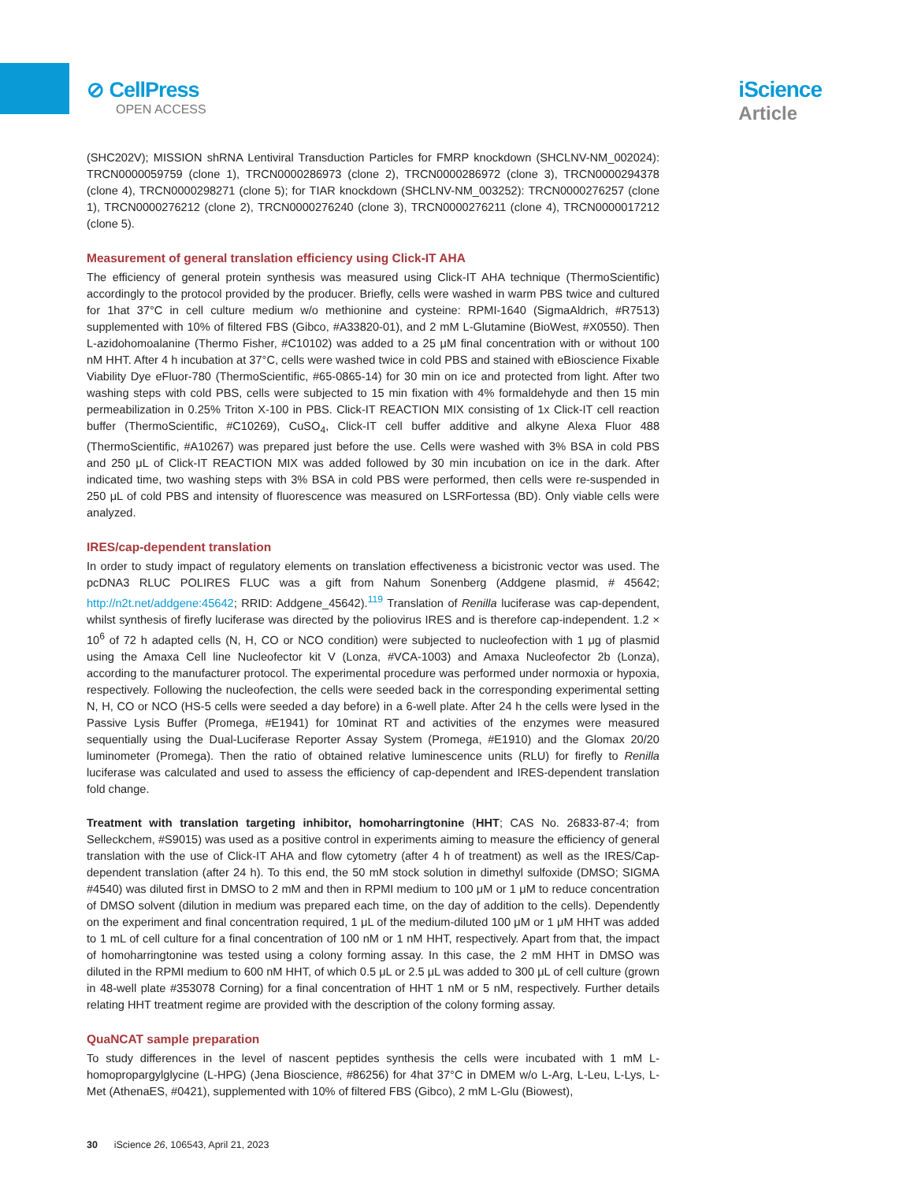⊘ CellPress
OPEN ACCESS
iScience
Article
(SHC202V); MISSION shRNA Lentiviral Transduction Particles for FMRP knockdown (SHCLNV-NM_002024): TRCN0000059759 (clone 1), TRCN0000286973 (clone 2), TRCN0000286972 (clone 3), TRCN0000294378 (clone 4), TRCN0000298271 (clone 5); for TIAR knockdown (SHCLNV-NM_003252): TRCN0000276257 (clone 1), TRCN0000276212 (clone 2), TRCN0000276240 (clone 3), TRCN0000276211 (clone 4), TRCN0000017212 (clone 5).
Measurement of general translation efficiency using Click-IT AHA
The efficiency of general protein synthesis was measured using Click-IT AHA technique (ThermoScientific) accordingly to the protocol provided by the producer. Briefly, cells were washed in warm PBS twice and cultured for 1hat 37°C in cell culture medium w/o methionine and cysteine: RPMI-1640 (SigmaAldrich, #R7513) supplemented with 10% of filtered FBS (Gibco, #A33820-01), and 2 mM L-Glutamine (BioWest, #X0550). Then L-azidohomoalanine (Thermo Fisher, #C10102) was added to a 25 μM final concentration with or without 100 nM HHT. After 4 h incubation at 37°C, cells were washed twice in cold PBS and stained with eBioscience Fixable Viability Dye eFluor-780 (ThermoScientific, #65-0865-14) for 30 min on ice and protected from light. After two washing steps with cold PBS, cells were subjected to 15 min fixation with 4% formaldehyde and then 15 min permeabilization in 0.25% Triton X-100 in PBS. Click-IT REACTION MIX consisting of 1x Click-IT cell reaction buffer (ThermoScientific, #C10269), CuSO<sub>4</sub>, Click-IT cell buffer additive and alkyne Alexa Fluor 488 (ThermoScientific, #A10267) was prepared just before the use. Cells were washed with 3% BSA in cold PBS and 250 μL of Click-IT REACTION MIX was added followed by 30 min incubation on ice in the dark. After indicated time, two washing steps with 3% BSA in cold PBS were performed, then cells were re-suspended in 250 μL of cold PBS and intensity of fluorescence was measured on LSRFortessa (BD). Only viable cells were analyzed.
IRES/cap-dependent translation
In order to study impact of regulatory elements on translation effectiveness a bicistronic vector was used. The pcDNA3 RLUC POLIRES FLUC was a gift from Nahum Sonenberg (Addgene plasmid, # 45642; http://n2t.net/addgene:45642; RRID: Addgene_45642).<sup>119</sup> Translation of Renilla luciferase was cap-dependent, whilst synthesis of firefly luciferase was directed by the poliovirus IRES and is therefore cap-independent. 1.2 × 10<sup>6</sup> of 72 h adapted cells (N, H, CO or NCO condition) were subjected to nucleofection with 1 μg of plasmid using the Amaxa Cell line Nucleofector kit V (Lonza, #VCA-1003) and Amaxa Nucleofector 2b (Lonza), according to the manufacturer protocol. The experimental procedure was performed under normoxia or hypoxia, respectively. Following the nucleofection, the cells were seeded back in the corresponding experimental setting N, H, CO or NCO (HS-5 cells were seeded a day before) in a 6-well plate. After 24 h the cells were lysed in the Passive Lysis Buffer (Promega, #E1941) for 10minat RT and activities of the enzymes were measured sequentially using the Dual-Luciferase Reporter Assay System (Promega, #E1910) and the Glomax 20/20 luminometer (Promega). Then the ratio of obtained relative luminescence units (RLU) for firefly to Renilla luciferase was calculated and used to assess the efficiency of cap-dependent and IRES-dependent translation fold change.
Treatment with translation targeting inhibitor, homoharringtonine (HHT; CAS No. 26833-87-4; from Selleckchem, #S9015) was used as a positive control in experiments aiming to measure the efficiency of general translation with the use of Click-IT AHA and flow cytometry (after 4 h of treatment) as well as the IRES/Cap-dependent translation (after 24 h). To this end, the 50 mM stock solution in dimethyl sulfoxide (DMSO; SIGMA #4540) was diluted first in DMSO to 2 mM and then in RPMI medium to 100 μM or 1 μM to reduce concentration of DMSO solvent (dilution in medium was prepared each time, on the day of addition to the cells). Dependently on the experiment and final concentration required, 1 μL of the medium-diluted 100 μM or 1 μM HHT was added to 1 mL of cell culture for a final concentration of 100 nM or 1 nM HHT, respectively. Apart from that, the impact of homoharringtonine was tested using a colony forming assay. In this case, the 2 mM HHT in DMSO was diluted in the RPMI medium to 600 nM HHT, of which 0.5 μL or 2.5 μL was added to 300 μL of cell culture (grown in 48-well plate #353078 Corning) for a final concentration of HHT 1 nM or 5 nM, respectively. Further details relating HHT treatment regime are provided with the description of the colony forming assay.
QuaNCAT sample preparation
To study differences in the level of nascent peptides synthesis the cells were incubated with 1 mM L-homopropargylglycine (L-HPG) (Jena Bioscience, #86256) for 4hat 37°C in DMEM w/o L-Arg, L-Leu, L-Lys, L-Met (AthenaES, #0421), supplemented with 10% of filtered FBS (Gibco), 2 mM L-Glu (Biowest),
30 iScience 26, 106543, April 21, 2023